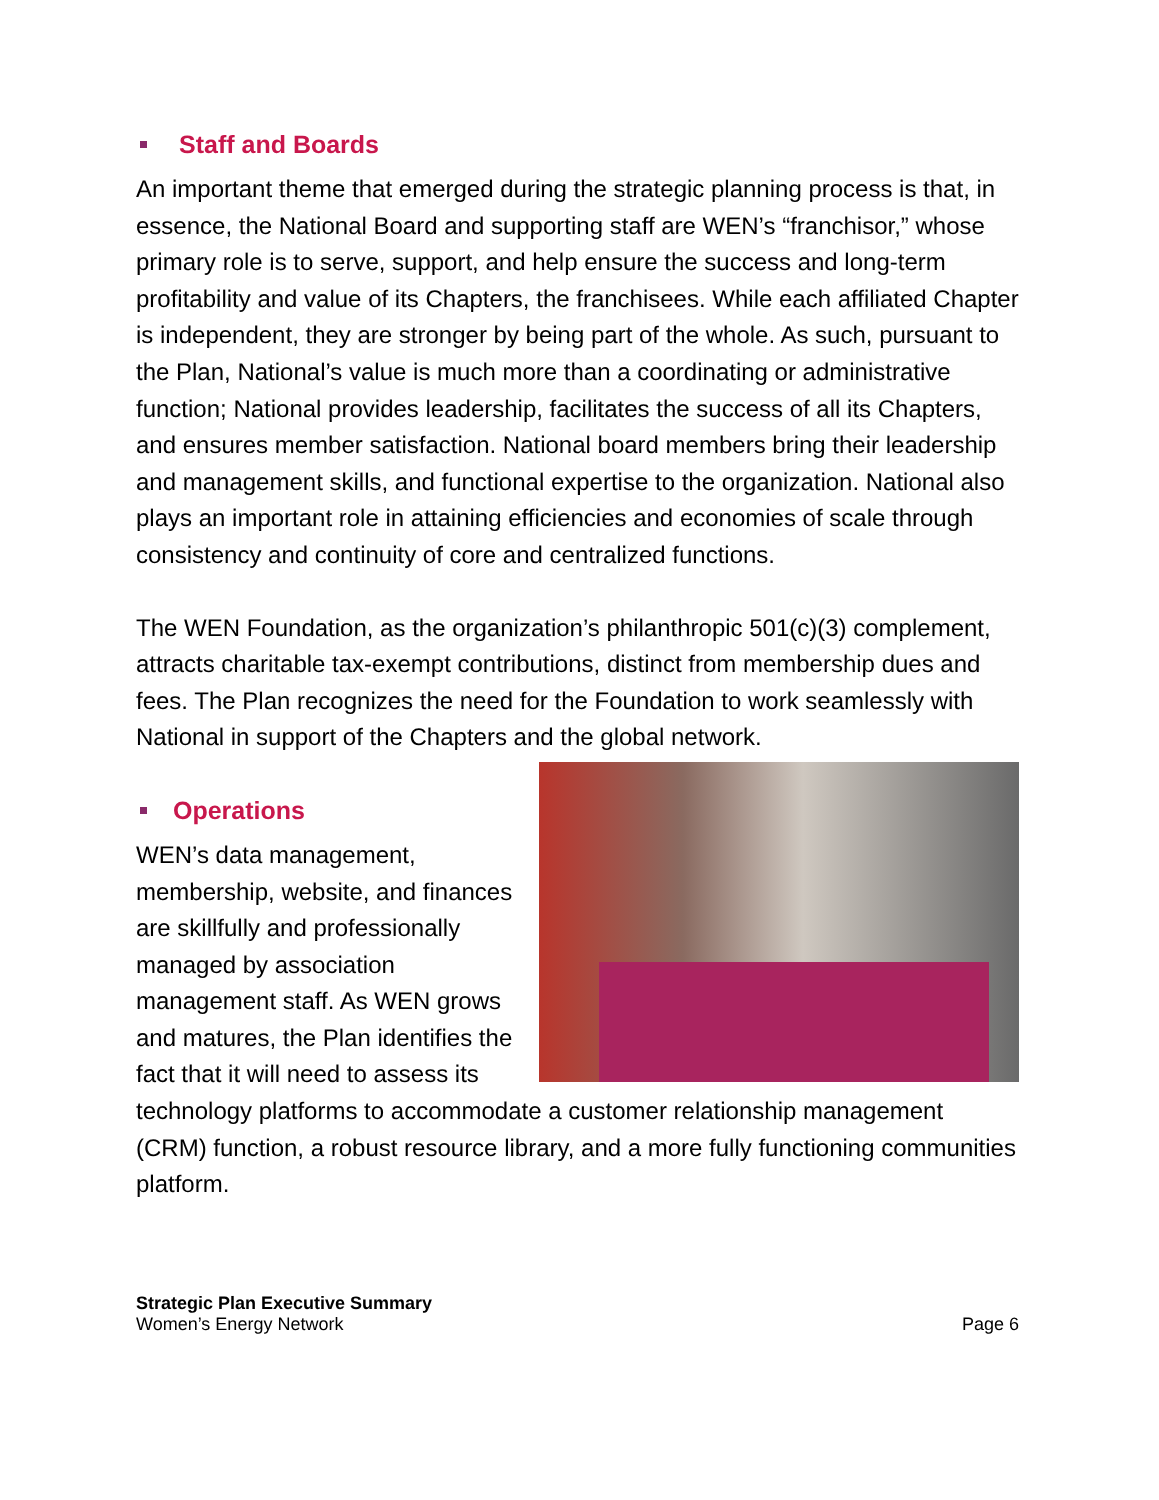Staff and Boards
An important theme that emerged during the strategic planning process is that, in essence, the National Board and supporting staff are WEN’s “franchisor,” whose primary role is to serve, support, and help ensure the success and long-term profitability and value of its Chapters, the franchisees. While each affiliated Chapter is independent, they are stronger by being part of the whole. As such, pursuant to the Plan, National’s value is much more than a coordinating or administrative function; National provides leadership, facilitates the success of all its Chapters, and ensures member satisfaction. National board members bring their leadership and management skills, and functional expertise to the organization. National also plays an important role in attaining efficiencies and economies of scale through consistency and continuity of core and centralized functions.
The WEN Foundation, as the organization’s philanthropic 501(c)(3) complement, attracts charitable tax-exempt contributions, distinct from membership dues and fees. The Plan recognizes the need for the Foundation to work seamlessly with National in support of the Chapters and the global network.
Operations
WEN’s data management, membership, website, and finances are skillfully and professionally managed by association management staff. As WEN grows and matures, the Plan identifies the fact that it will need to assess its technology platforms to accommodate a customer relationship management (CRM) function, a robust resource library, and a more fully functioning communities platform.
Strategic Plan Executive Summary
Women’s Energy Network
Page 6